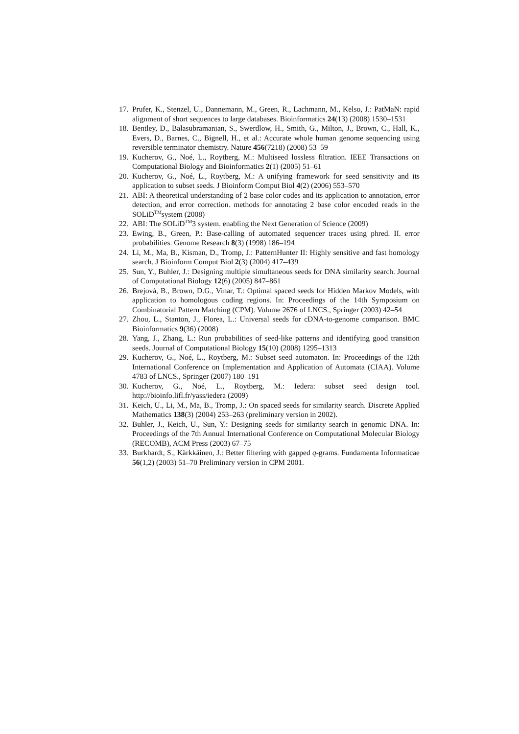17. Prufer, K., Stenzel, U., Dannemann, M., Green, R., Lachmann, M., Kelso, J.: PatMaN: rapid alignment of short sequences to large databases. Bioinformatics 24(13) (2008) 1530–1531
18. Bentley, D., Balasubramanian, S., Swerdlow, H., Smith, G., Milton, J., Brown, C., Hall, K., Evers, D., Barnes, C., Bignell, H., et al.: Accurate whole human genome sequencing using reversible terminator chemistry. Nature 456(7218) (2008) 53–59
19. Kucherov, G., Noé, L., Roytberg, M.: Multiseed lossless filtration. IEEE Transactions on Computational Biology and Bioinformatics 2(1) (2005) 51–61
20. Kucherov, G., Noé, L., Roytberg, M.: A unifying framework for seed sensitivity and its application to subset seeds. J Bioinform Comput Biol 4(2) (2006) 553–570
21. ABI: A theoretical understanding of 2 base color codes and its application to annotation, error detection, and error correction. methods for annotating 2 base color encoded reads in the SOLiD<sup>TM</sup>system (2008)
22. ABI: The SOLiD<sup>TM</sup>3 system. enabling the Next Generation of Science (2009)
23. Ewing, B., Green, P.: Base-calling of automated sequencer traces using phred. II. error probabilities. Genome Research 8(3) (1998) 186–194
24. Li, M., Ma, B., Kisman, D., Tromp, J.: PatternHunter II: Highly sensitive and fast homology search. J Bioinform Comput Biol 2(3) (2004) 417–439
25. Sun, Y., Buhler, J.: Designing multiple simultaneous seeds for DNA similarity search. Journal of Computational Biology 12(6) (2005) 847–861
26. Brejová, B., Brown, D.G., Vinar, T.: Optimal spaced seeds for Hidden Markov Models, with application to homologous coding regions. In: Proceedings of the 14th Symposium on Combinatorial Pattern Matching (CPM). Volume 2676 of LNCS., Springer (2003) 42–54
27. Zhou, L., Stanton, J., Florea, L.: Universal seeds for cDNA-to-genome comparison. BMC Bioinformatics 9(36) (2008)
28. Yang, J., Zhang, L.: Run probabilities of seed-like patterns and identifying good transition seeds. Journal of Computational Biology 15(10) (2008) 1295–1313
29. Kucherov, G., Noé, L., Roytberg, M.: Subset seed automaton. In: Proceedings of the 12th International Conference on Implementation and Application of Automata (CIAA). Volume 4783 of LNCS., Springer (2007) 180–191
30. Kucherov, G., Noé, L., Roytberg, M.: Iedera: subset seed design tool. http://bioinfo.lifl.fr/yass/iedera (2009)
31. Keich, U., Li, M., Ma, B., Tromp, J.: On spaced seeds for similarity search. Discrete Applied Mathematics 138(3) (2004) 253–263 (preliminary version in 2002).
32. Buhler, J., Keich, U., Sun, Y.: Designing seeds for similarity search in genomic DNA. In: Proceedings of the 7th Annual International Conference on Computational Molecular Biology (RECOMB), ACM Press (2003) 67–75
33. Burkhardt, S., Kärkkäinen, J.: Better filtering with gapped q-grams. Fundamenta Informaticae 56(1,2) (2003) 51–70 Preliminary version in CPM 2001.